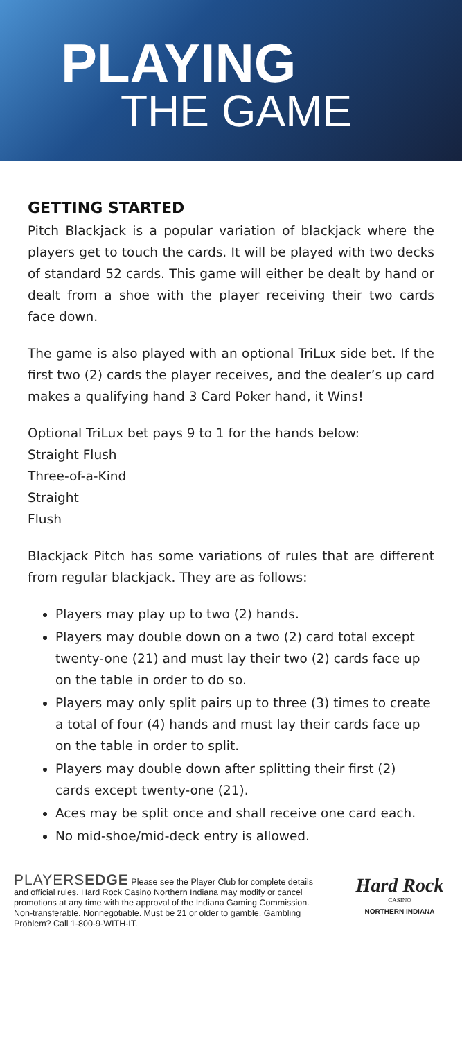PLAYING
THE GAME
GETTING STARTED
Pitch Blackjack is a popular variation of blackjack where the players get to touch the cards. It will be played with two decks of standard 52 cards. This game will either be dealt by hand or dealt from a shoe with the player receiving their two cards face down.
The game is also played with an optional TriLux side bet. If the first two (2) cards the player receives, and the dealer’s up card makes a qualifying hand 3 Card Poker hand, it Wins!
Optional TriLux bet pays 9 to 1 for the hands below:
Straight Flush
Three-of-a-Kind
Straight
Flush
Blackjack Pitch has some variations of rules that are different from regular blackjack. They are as follows:
Players may play up to two (2) hands.
Players may double down on a two (2) card total except twenty-one (21) and must lay their two (2) cards face up on the table in order to do so.
Players may only split pairs up to three (3) times to create a total of four (4) hands and must lay their cards face up on the table in order to split.
Players may double down after splitting their first (2) cards except twenty-one (21).
Aces may be split once and shall receive one card each.
No mid-shoe/mid-deck entry is allowed.
PLAYERSEDGE Please see the Player Club for complete details and official rules. Hard Rock Casino Northern Indiana may modify or cancel promotions at any time with the approval of the Indiana Gaming Commission. Non-transferable. Nonnegotiable. Must be 21 or older to gamble. Gambling Problem? Call 1-800-9-WITH-IT.
Hard Rock
CASINO
NORTHERN INDIANA